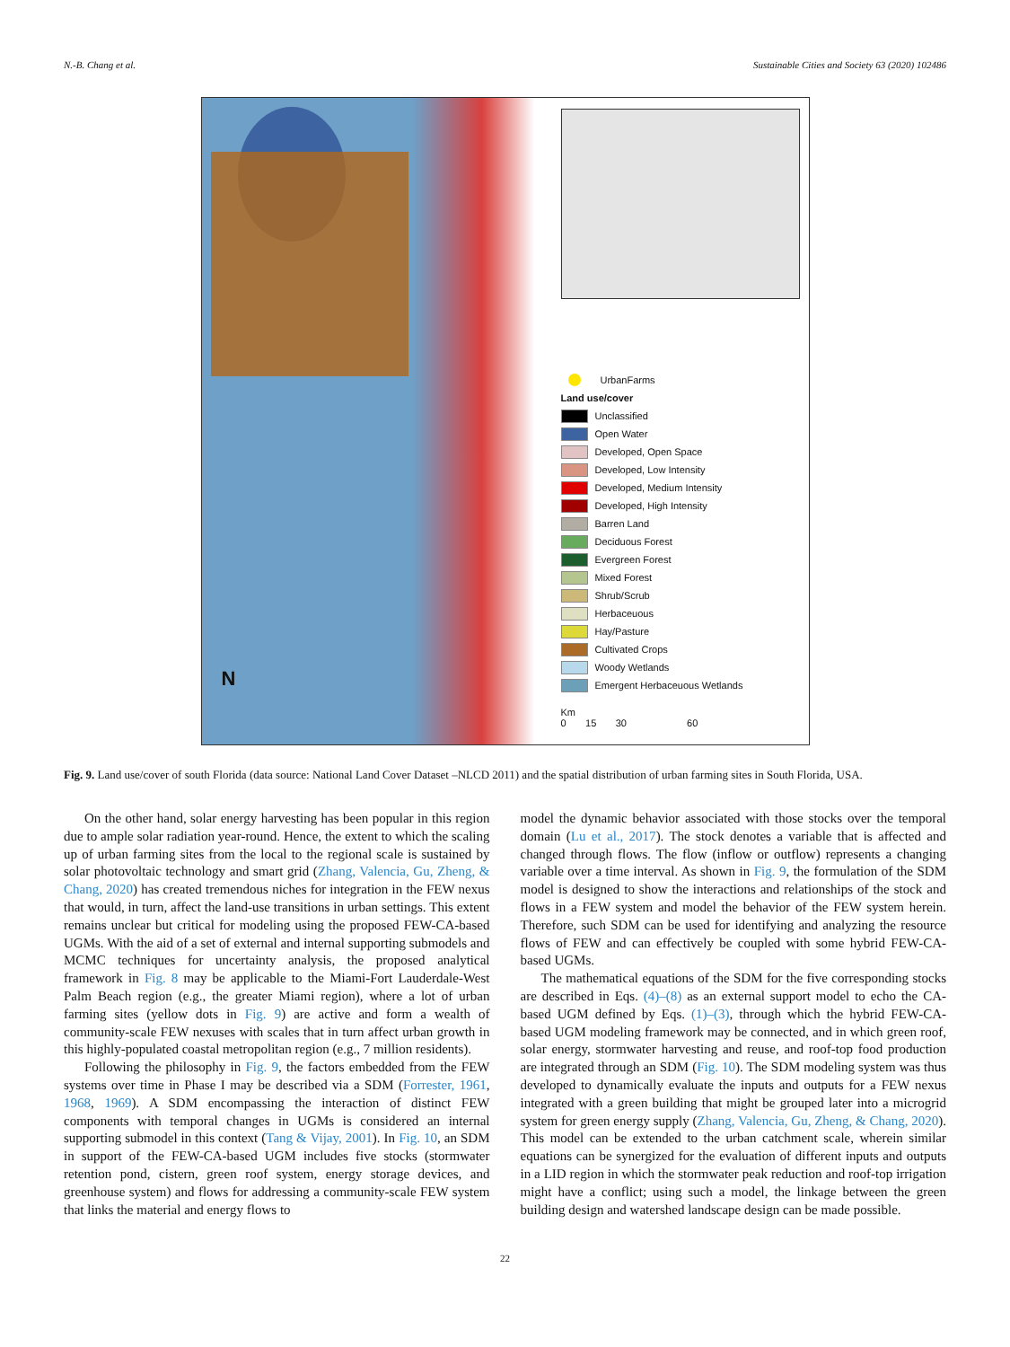N.-B. Chang et al. Sustainable Cities and Society 63 (2020) 102486
N
UrbanFarms
Land use/cover
Unclassified
Open Water
Developed, Open Space
Developed, Low Intensity
Developed, Medium Intensity
Developed, High Intensity
Barren Land
Deciduous Forest
Evergreen Forest
Mixed Forest
Shrub/Scrub
Herbaceuous
Hay/Pasture
Cultivated Crops
Woody Wetlands
Emergent Herbaceuous Wetlands
Km
0 15 30 60
Fig. 9. Land use/cover of south Florida (data source: National Land Cover Dataset –NLCD 2011) and the spatial distribution of urban farming sites in South Florida, USA.
On the other hand, solar energy harvesting has been popular in this region due to ample solar radiation year-round. Hence, the extent to which the scaling up of urban farming sites from the local to the regional scale is sustained by solar photovoltaic technology and smart grid (Zhang, Valencia, Gu, Zheng, & Chang, 2020) has created tremendous niches for integration in the FEW nexus that would, in turn, affect the land-use transitions in urban settings. This extent remains unclear but critical for modeling using the proposed FEW-CA-based UGMs. With the aid of a set of external and internal supporting submodels and MCMC techniques for uncertainty analysis, the proposed analytical framework in Fig. 8 may be applicable to the Miami-Fort Lauderdale-West Palm Beach region (e.g., the greater Miami region), where a lot of urban farming sites (yellow dots in Fig. 9) are active and form a wealth of community-scale FEW nexuses with scales that in turn affect urban growth in this highly-populated coastal metropolitan region (e.g., 7 million residents).
Following the philosophy in Fig. 9, the factors embedded from the FEW systems over time in Phase I may be described via a SDM (Forrester, 1961, 1968, 1969). A SDM encompassing the interaction of distinct FEW components with temporal changes in UGMs is considered an internal supporting submodel in this context (Tang & Vijay, 2001). In Fig. 10, an SDM in support of the FEW-CA-based UGM includes five stocks (stormwater retention pond, cistern, green roof system, energy storage devices, and greenhouse system) and flows for addressing a community-scale FEW system that links the material and energy flows to
model the dynamic behavior associated with those stocks over the temporal domain (Lu et al., 2017). The stock denotes a variable that is affected and changed through flows. The flow (inflow or outflow) represents a changing variable over a time interval. As shown in Fig. 9, the formulation of the SDM model is designed to show the interactions and relationships of the stock and flows in a FEW system and model the behavior of the FEW system herein. Therefore, such SDM can be used for identifying and analyzing the resource flows of FEW and can effectively be coupled with some hybrid FEW-CA-based UGMs.
The mathematical equations of the SDM for the five corresponding stocks are described in Eqs. (4)–(8) as an external support model to echo the CA-based UGM defined by Eqs. (1)–(3), through which the hybrid FEW-CA-based UGM modeling framework may be connected, and in which green roof, solar energy, stormwater harvesting and reuse, and roof-top food production are integrated through an SDM (Fig. 10). The SDM modeling system was thus developed to dynamically evaluate the inputs and outputs for a FEW nexus integrated with a green building that might be grouped later into a microgrid system for green energy supply (Zhang, Valencia, Gu, Zheng, & Chang, 2020). This model can be extended to the urban catchment scale, wherein similar equations can be synergized for the evaluation of different inputs and outputs in a LID region in which the stormwater peak reduction and roof-top irrigation might have a conflict; using such a model, the linkage between the green building design and watershed landscape design can be made possible.
22